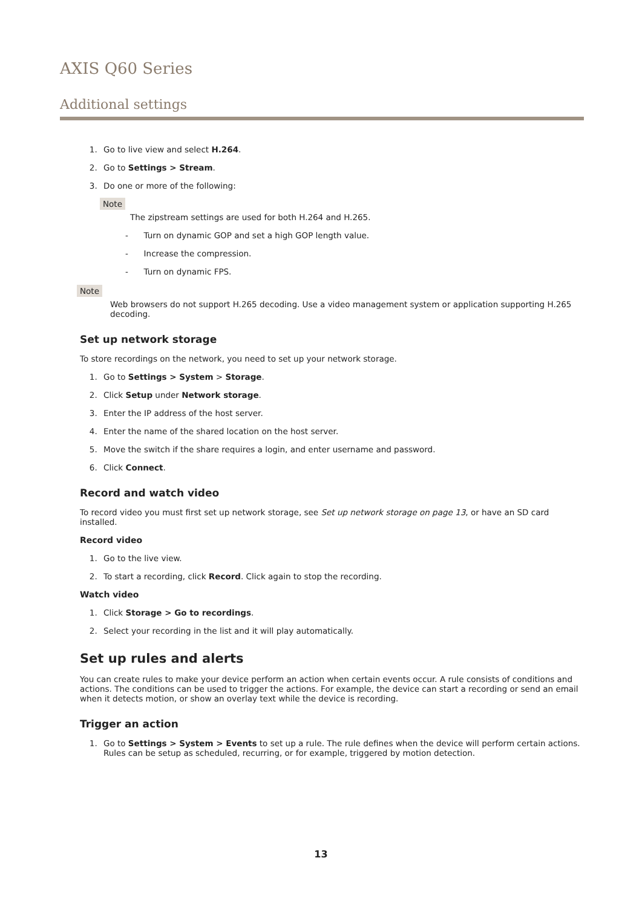AXIS Q60 Series
Additional settings
Go to live view and select H.264.
Go to Settings > Stream.
Do one or more of the following:
Note
The zipstream settings are used for both H.264 and H.265.
- Turn on dynamic GOP and set a high GOP length value.
- Increase the compression.
- Turn on dynamic FPS.
Note
Web browsers do not support H.265 decoding. Use a video management system or application supporting H.265 decoding.
Set up network storage
To store recordings on the network, you need to set up your network storage.
Go to Settings > System > Storage.
Click Setup under Network storage.
Enter the IP address of the host server.
Enter the name of the shared location on the host server.
Move the switch if the share requires a login, and enter username and password.
Click Connect.
Record and watch video
To record video you must first set up network storage, see Set up network storage on page 13, or have an SD card installed.
Record video
Go to the live view.
To start a recording, click Record. Click again to stop the recording.
Watch video
Click Storage > Go to recordings.
Select your recording in the list and it will play automatically.
Set up rules and alerts
You can create rules to make your device perform an action when certain events occur. A rule consists of conditions and actions. The conditions can be used to trigger the actions. For example, the device can start a recording or send an email when it detects motion, or show an overlay text while the device is recording.
Trigger an action
Go to Settings > System > Events to set up a rule. The rule defines when the device will perform certain actions. Rules can be setup as scheduled, recurring, or for example, triggered by motion detection.
13